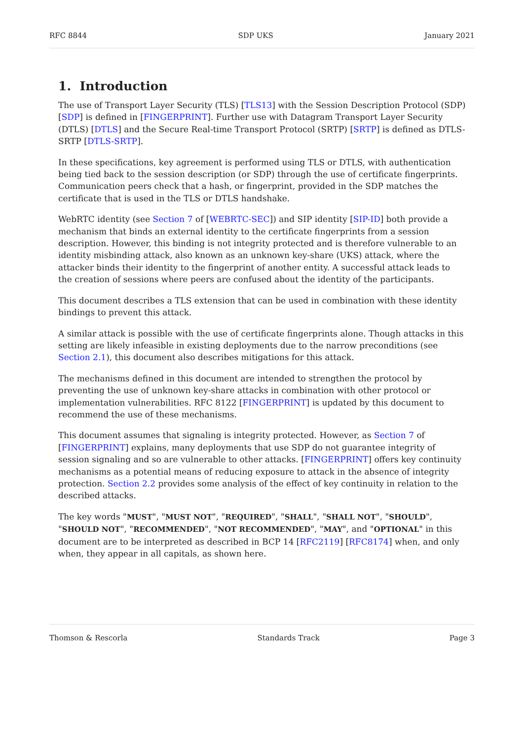RFC 8844 SDP UKS January 2021
1. Introduction
The use of Transport Layer Security (TLS) [TLS13] with the Session Description Protocol (SDP) [SDP] is defined in [FINGERPRINT]. Further use with Datagram Transport Layer Security (DTLS) [DTLS] and the Secure Real-time Transport Protocol (SRTP) [SRTP] is defined as DTLS-SRTP [DTLS-SRTP].
In these specifications, key agreement is performed using TLS or DTLS, with authentication being tied back to the session description (or SDP) through the use of certificate fingerprints. Communication peers check that a hash, or fingerprint, provided in the SDP matches the certificate that is used in the TLS or DTLS handshake.
WebRTC identity (see Section 7 of [WEBRTC-SEC]) and SIP identity [SIP-ID] both provide a mechanism that binds an external identity to the certificate fingerprints from a session description. However, this binding is not integrity protected and is therefore vulnerable to an identity misbinding attack, also known as an unknown key-share (UKS) attack, where the attacker binds their identity to the fingerprint of another entity. A successful attack leads to the creation of sessions where peers are confused about the identity of the participants.
This document describes a TLS extension that can be used in combination with these identity bindings to prevent this attack.
A similar attack is possible with the use of certificate fingerprints alone. Though attacks in this setting are likely infeasible in existing deployments due to the narrow preconditions (see Section 2.1), this document also describes mitigations for this attack.
The mechanisms defined in this document are intended to strengthen the protocol by preventing the use of unknown key-share attacks in combination with other protocol or implementation vulnerabilities. RFC 8122 [FINGERPRINT] is updated by this document to recommend the use of these mechanisms.
This document assumes that signaling is integrity protected. However, as Section 7 of [FINGERPRINT] explains, many deployments that use SDP do not guarantee integrity of session signaling and so are vulnerable to other attacks. [FINGERPRINT] offers key continuity mechanisms as a potential means of reducing exposure to attack in the absence of integrity protection. Section 2.2 provides some analysis of the effect of key continuity in relation to the described attacks.
The key words "MUST", "MUST NOT", "REQUIRED", "SHALL", "SHALL NOT", "SHOULD", "SHOULD NOT", "RECOMMENDED", "NOT RECOMMENDED", "MAY", and "OPTIONAL" in this document are to be interpreted as described in BCP 14 [RFC2119] [RFC8174] when, and only when, they appear in all capitals, as shown here.
Thomson & Rescorla Standards Track Page 3